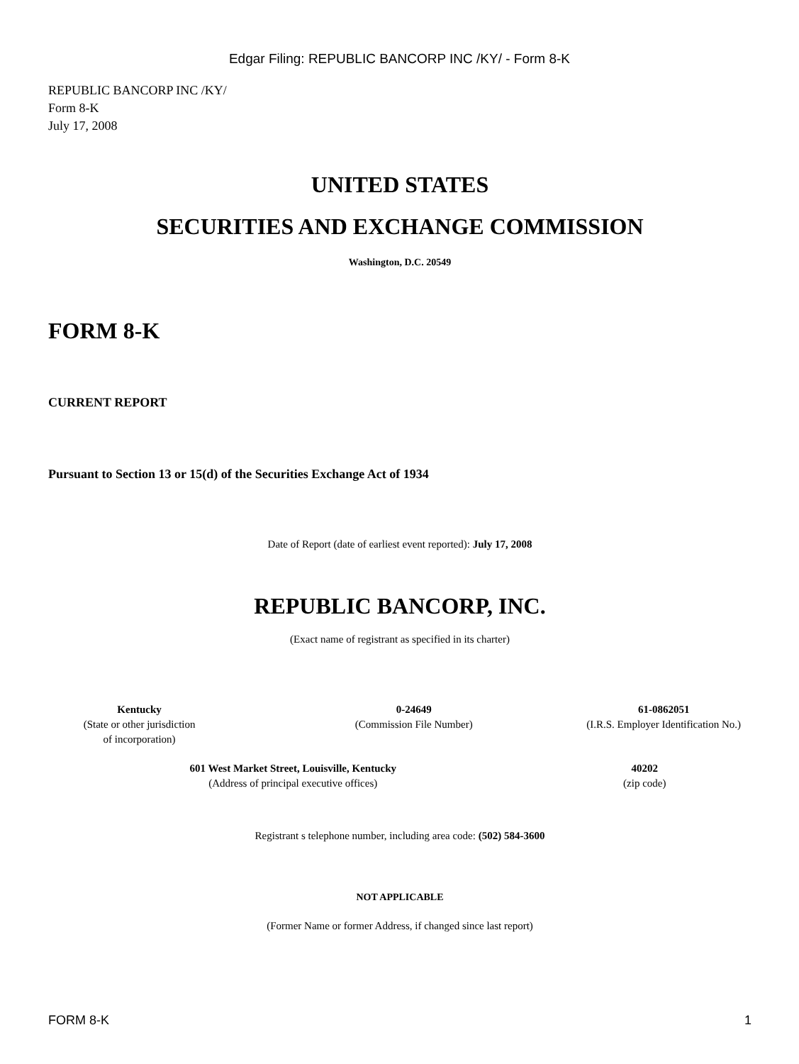Edgar Filing: REPUBLIC BANCORP INC /KY/ - Form 8-K
REPUBLIC BANCORP INC /KY/
Form 8-K
July 17, 2008
UNITED STATES
SECURITIES AND EXCHANGE COMMISSION
Washington, D.C. 20549
FORM 8-K
CURRENT REPORT
Pursuant to Section 13 or 15(d) of the Securities Exchange Act of 1934
Date of Report (date of earliest event reported): July 17, 2008
REPUBLIC BANCORP, INC.
(Exact name of registrant as specified in its charter)
Kentucky
(State or other jurisdiction
of incorporation)
0-24649
(Commission File Number)
61-0862051
(I.R.S. Employer Identification No.)
601 West Market Street, Louisville, Kentucky
(Address of principal executive offices)
40202
(zip code)
Registrant s telephone number, including area code: (502) 584-3600
NOT APPLICABLE
(Former Name or former Address, if changed since last report)
FORM 8-K 1